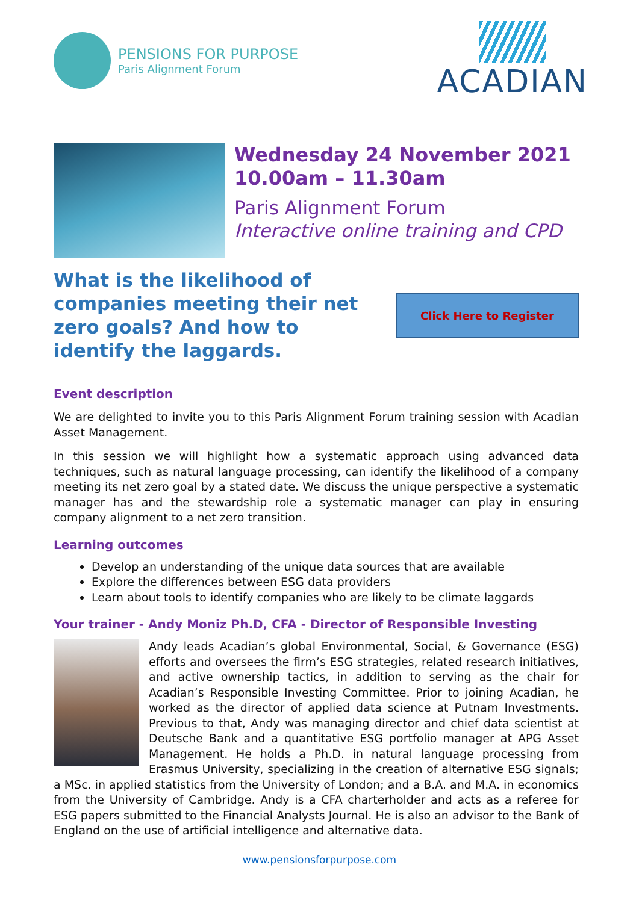PENSIONS FOR PURPOSE
Paris Alignment Forum
ACADIAN
Wednesday 24 November 2021
10.00am – 11.30am
Paris Alignment Forum
Interactive online training and CPD
What is the likelihood of companies meeting their net zero goals? And how to identify the laggards.
Click Here to Register
Event description
We are delighted to invite you to this Paris Alignment Forum training session with Acadian Asset Management.
In this session we will highlight how a systematic approach using advanced data techniques, such as natural language processing, can identify the likelihood of a company meeting its net zero goal by a stated date. We discuss the unique perspective a systematic manager has and the stewardship role a systematic manager can play in ensuring company alignment to a net zero transition.
Learning outcomes
Develop an understanding of the unique data sources that are available
Explore the differences between ESG data providers
Learn about tools to identify companies who are likely to be climate laggards
Your trainer - Andy Moniz Ph.D, CFA - Director of Responsible Investing
Andy leads Acadian’s global Environmental, Social, & Governance (ESG) efforts and oversees the firm’s ESG strategies, related research initiatives, and active ownership tactics, in addition to serving as the chair for Acadian’s Responsible Investing Committee. Prior to joining Acadian, he worked as the director of applied data science at Putnam Investments. Previous to that, Andy was managing director and chief data scientist at Deutsche Bank and a quantitative ESG portfolio manager at APG Asset Management. He holds a Ph.D. in natural language processing from Erasmus University, specializing in the creation of alternative ESG signals; a MSc. in applied statistics from the University of London; and a B.A. and M.A. in economics from the University of Cambridge. Andy is a CFA charterholder and acts as a referee for ESG papers submitted to the Financial Analysts Journal. He is also an advisor to the Bank of England on the use of artificial intelligence and alternative data.
www.pensionsforpurpose.com